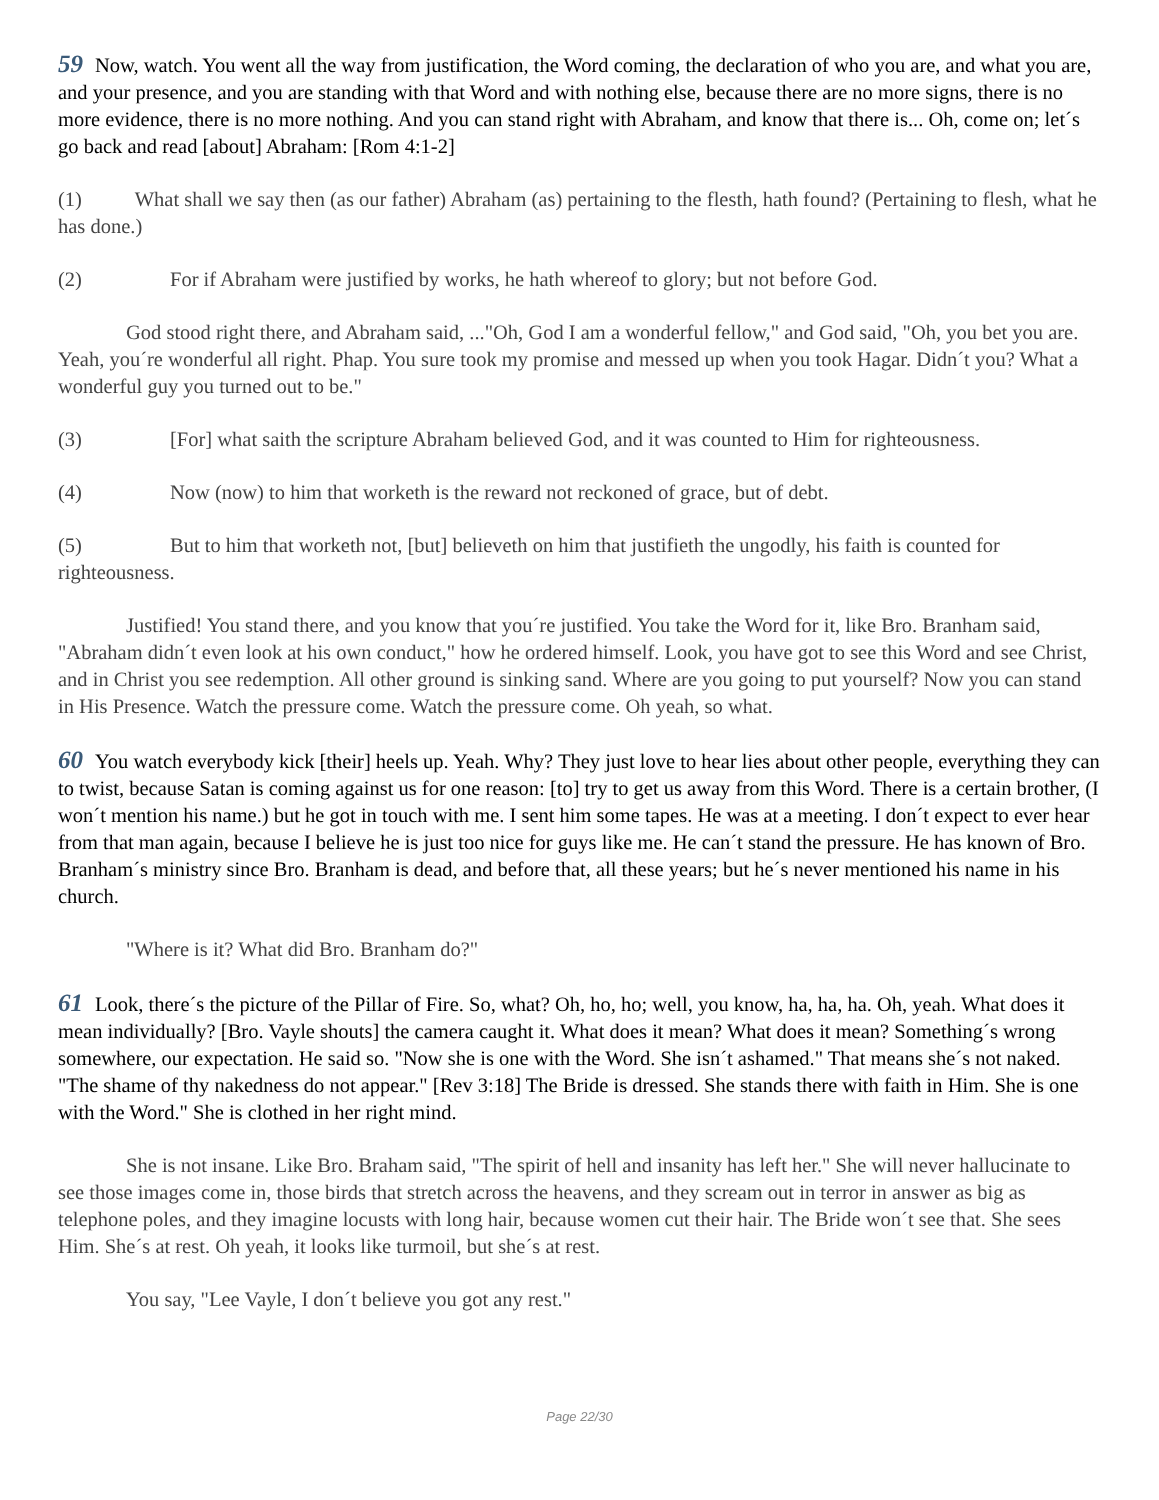59 Now, watch. You went all the way from justification, the Word coming, the declaration of who you are, and what you are, and your presence, and you are standing with that Word and with nothing else, because there are no more signs, there is no more evidence, there is no more nothing. And you can stand right with Abraham, and know that there is... Oh, come on; let´s go back and read [about] Abraham: [Rom 4:1-2]
(1) What shall we say then (as our father) Abraham (as) pertaining to the flesth, hath found? (Pertaining to flesh, what he has done.)
(2) For if Abraham were justified by works, he hath whereof to glory; but not before God.
God stood right there, and Abraham said, ..."Oh, God I am a wonderful fellow," and God said, "Oh, you bet you are. Yeah, you´re wonderful all right. Phap. You sure took my promise and messed up when you took Hagar. Didn´t you? What a wonderful guy you turned out to be."
(3) [For] what saith the scripture Abraham believed God, and it was counted to Him for righteousness.
(4) Now (now) to him that worketh is the reward not reckoned of grace, but of debt.
(5) But to him that worketh not, [but] believeth on him that justifieth the ungodly, his faith is counted for righteousness.
Justified! You stand there, and you know that you´re justified. You take the Word for it, like Bro. Branham said, "Abraham didn´t even look at his own conduct," how he ordered himself. Look, you have got to see this Word and see Christ, and in Christ you see redemption. All other ground is sinking sand. Where are you going to put yourself? Now you can stand in His Presence. Watch the pressure come. Watch the pressure come. Oh yeah, so what.
60 You watch everybody kick [their] heels up. Yeah. Why? They just love to hear lies about other people, everything they can to twist, because Satan is coming against us for one reason: [to] try to get us away from this Word. There is a certain brother, (I won´t mention his name.) but he got in touch with me. I sent him some tapes. He was at a meeting. I don´t expect to ever hear from that man again, because I believe he is just too nice for guys like me. He can´t stand the pressure. He has known of Bro. Branham´s ministry since Bro. Branham is dead, and before that, all these years; but he´s never mentioned his name in his church.
"Where is it? What did Bro. Branham do?"
61 Look, there´s the picture of the Pillar of Fire. So, what? Oh, ho, ho; well, you know, ha, ha, ha. Oh, yeah. What does it mean individually? [Bro. Vayle shouts] the camera caught it. What does it mean? What does it mean? Something´s wrong somewhere, our expectation. He said so. "Now she is one with the Word. She isn´t ashamed." That means she´s not naked. "The shame of thy nakedness do not appear." [Rev 3:18] The Bride is dressed. She stands there with faith in Him. She is one with the Word." She is clothed in her right mind.
She is not insane. Like Bro. Braham said, "The spirit of hell and insanity has left her." She will never hallucinate to see those images come in, those birds that stretch across the heavens, and they scream out in terror in answer as big as telephone poles, and they imagine locusts with long hair, because women cut their hair. The Bride won´t see that. She sees Him. She´s at rest. Oh yeah, it looks like turmoil, but she´s at rest.
You say, "Lee Vayle, I don´t believe you got any rest."
Page 22/30